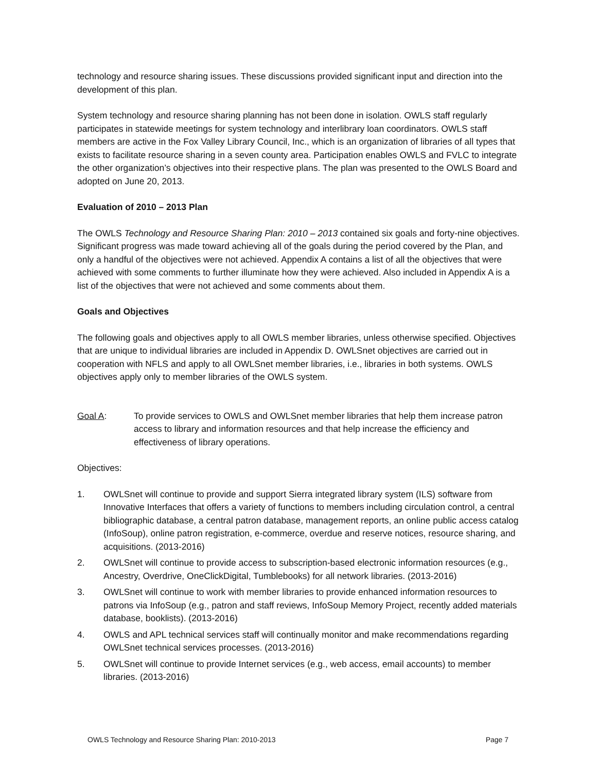technology and resource sharing issues. These discussions provided significant input and direction into the development of this plan.
System technology and resource sharing planning has not been done in isolation. OWLS staff regularly participates in statewide meetings for system technology and interlibrary loan coordinators. OWLS staff members are active in the Fox Valley Library Council, Inc., which is an organization of libraries of all types that exists to facilitate resource sharing in a seven county area. Participation enables OWLS and FVLC to integrate the other organization’s objectives into their respective plans. The plan was presented to the OWLS Board and adopted on June 20, 2013.
Evaluation of 2010 – 2013 Plan
The OWLS Technology and Resource Sharing Plan: 2010 – 2013 contained six goals and forty-nine objectives. Significant progress was made toward achieving all of the goals during the period covered by the Plan, and only a handful of the objectives were not achieved. Appendix A contains a list of all the objectives that were achieved with some comments to further illuminate how they were achieved. Also included in Appendix A is a list of the objectives that were not achieved and some comments about them.
Goals and Objectives
The following goals and objectives apply to all OWLS member libraries, unless otherwise specified. Objectives that are unique to individual libraries are included in Appendix D. OWLSnet objectives are carried out in cooperation with NFLS and apply to all OWLSnet member libraries, i.e., libraries in both systems. OWLS objectives apply only to member libraries of the OWLS system.
Goal A: To provide services to OWLS and OWLSnet member libraries that help them increase patron access to library and information resources and that help increase the efficiency and effectiveness of library operations.
Objectives:
1. OWLSnet will continue to provide and support Sierra integrated library system (ILS) software from Innovative Interfaces that offers a variety of functions to members including circulation control, a central bibliographic database, a central patron database, management reports, an online public access catalog (InfoSoup), online patron registration, e-commerce, overdue and reserve notices, resource sharing, and acquisitions. (2013-2016)
2. OWLSnet will continue to provide access to subscription-based electronic information resources (e.g., Ancestry, Overdrive, OneClickDigital, Tumblebooks) for all network libraries. (2013-2016)
3. OWLSnet will continue to work with member libraries to provide enhanced information resources to patrons via InfoSoup (e.g., patron and staff reviews, InfoSoup Memory Project, recently added materials database, booklists). (2013-2016)
4. OWLS and APL technical services staff will continually monitor and make recommendations regarding OWLSnet technical services processes. (2013-2016)
5. OWLSnet will continue to provide Internet services (e.g., web access, email accounts) to member libraries. (2013-2016)
OWLS Technology and Resource Sharing Plan: 2010-2013 Page 7